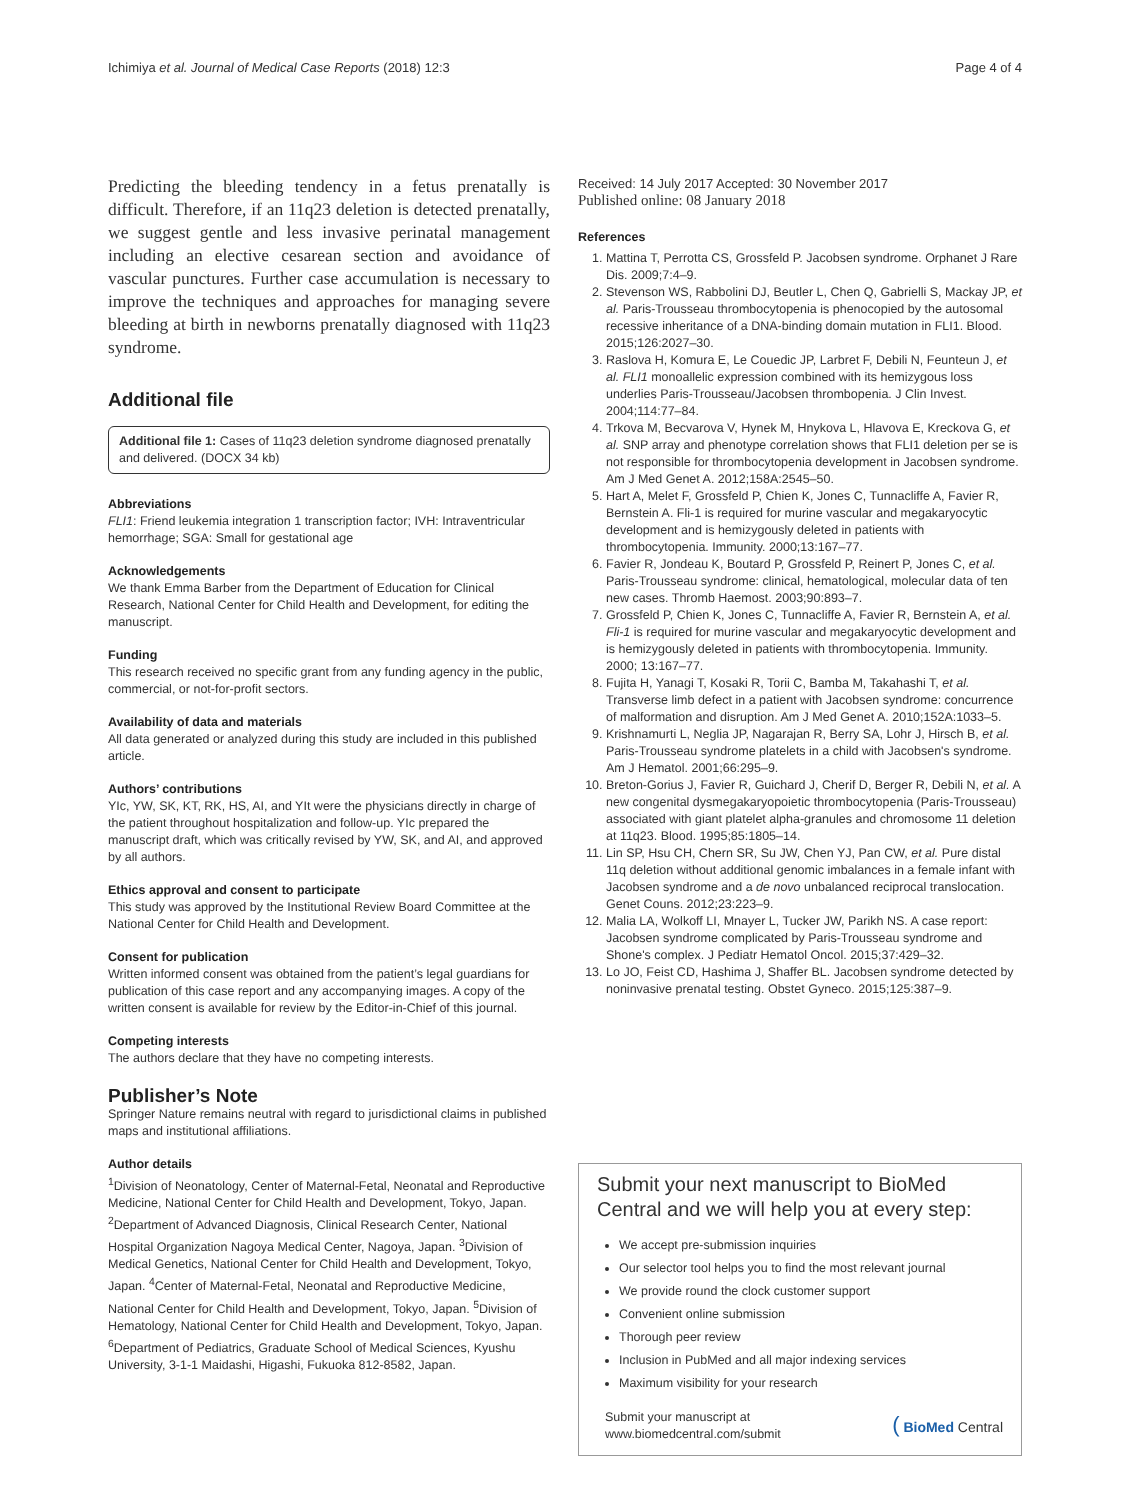Ichimiya et al. Journal of Medical Case Reports (2018) 12:3 Page 4 of 4
Predicting the bleeding tendency in a fetus prenatally is difficult. Therefore, if an 11q23 deletion is detected prenatally, we suggest gentle and less invasive perinatal management including an elective cesarean section and avoidance of vascular punctures. Further case accumulation is necessary to improve the techniques and approaches for managing severe bleeding at birth in newborns prenatally diagnosed with 11q23 syndrome.
Additional file
Additional file 1: Cases of 11q23 deletion syndrome diagnosed prenatally and delivered. (DOCX 34 kb)
Abbreviations
FLI1: Friend leukemia integration 1 transcription factor; IVH: Intraventricular hemorrhage; SGA: Small for gestational age
Acknowledgements
We thank Emma Barber from the Department of Education for Clinical Research, National Center for Child Health and Development, for editing the manuscript.
Funding
This research received no specific grant from any funding agency in the public, commercial, or not-for-profit sectors.
Availability of data and materials
All data generated or analyzed during this study are included in this published article.
Authors’ contributions
YIc, YW, SK, KT, RK, HS, AI, and YIt were the physicians directly in charge of the patient throughout hospitalization and follow-up. YIc prepared the manuscript draft, which was critically revised by YW, SK, and AI, and approved by all authors.
Ethics approval and consent to participate
This study was approved by the Institutional Review Board Committee at the National Center for Child Health and Development.
Consent for publication
Written informed consent was obtained from the patient’s legal guardians for publication of this case report and any accompanying images. A copy of the written consent is available for review by the Editor-in-Chief of this journal.
Competing interests
The authors declare that they have no competing interests.
Publisher’s Note
Springer Nature remains neutral with regard to jurisdictional claims in published maps and institutional affiliations.
Author details
<sup>1</sup> Division of Neonatology, Center of Maternal-Fetal, Neonatal and Reproductive Medicine, National Center for Child Health and Development, Tokyo, Japan. <sup>2</sup>Department of Advanced Diagnosis, Clinical Research Center, National Hospital Organization Nagoya Medical Center, Nagoya, Japan. <sup>3</sup>Division of Medical Genetics, National Center for Child Health and Development, Tokyo, Japan. <sup>4</sup>Center of Maternal-Fetal, Neonatal and Reproductive Medicine, National Center for Child Health and Development, Tokyo, Japan. <sup>5</sup>Division of Hematology, National Center for Child Health and Development, Tokyo, Japan. <sup>6</sup>Department of Pediatrics, Graduate School of Medical Sciences, Kyushu University, 3-1-1 Maidashi, Higashi, Fukuoka 812-8582, Japan.
Received: 14 July 2017 Accepted: 30 November 2017
Published online: 08 January 2018
References
1. Mattina T, Perrotta CS, Grossfeld P. Jacobsen syndrome. Orphanet J Rare Dis. 2009;7:4–9.
2. Stevenson WS, Rabbolini DJ, Beutler L, Chen Q, Gabrielli S, Mackay JP, et al. Paris-Trousseau thrombocytopenia is phenocopied by the autosomal recessive inheritance of a DNA-binding domain mutation in FLI1. Blood. 2015;126:2027–30.
3. Raslova H, Komura E, Le Couedic JP, Larbret F, Debili N, Feunteun J, et al. FLI1 monoallelic expression combined with its hemizygous loss underlies Paris-Trousseau/Jacobsen thrombopenia. J Clin Invest. 2004;114:77–84.
4. Trkova M, Becvarova V, Hynek M, Hnykova L, Hlavova E, Kreckova G, et al. SNP array and phenotype correlation shows that FLI1 deletion per se is not responsible for thrombocytopenia development in Jacobsen syndrome. Am J Med Genet A. 2012;158A:2545–50.
5. Hart A, Melet F, Grossfeld P, Chien K, Jones C, Tunnacliffe A, Favier R, Bernstein A. Fli-1 is required for murine vascular and megakaryocytic development and is hemizygously deleted in patients with thrombocytopenia. Immunity. 2000;13:167–77.
6. Favier R, Jondeau K, Boutard P, Grossfeld P, Reinert P, Jones C, et al. Paris-Trousseau syndrome: clinical, hematological, molecular data of ten new cases. Thromb Haemost. 2003;90:893–7.
7. Grossfeld P, Chien K, Jones C, Tunnacliffe A, Favier R, Bernstein A, et al. Fli-1 is required for murine vascular and megakaryocytic development and is hemizygously deleted in patients with thrombocytopenia. Immunity. 2000; 13:167–77.
8. Fujita H, Yanagi T, Kosaki R, Torii C, Bamba M, Takahashi T, et al. Transverse limb defect in a patient with Jacobsen syndrome: concurrence of malformation and disruption. Am J Med Genet A. 2010;152A:1033–5.
9. Krishnamurti L, Neglia JP, Nagarajan R, Berry SA, Lohr J, Hirsch B, et al. Paris-Trousseau syndrome platelets in a child with Jacobsen's syndrome. Am J Hematol. 2001;66:295–9.
10. Breton-Gorius J, Favier R, Guichard J, Cherif D, Berger R, Debili N, et al. A new congenital dysmegakaryopoietic thrombocytopenia (Paris-Trousseau) associated with giant platelet alpha-granules and chromosome 11 deletion at 11q23. Blood. 1995;85:1805–14.
11. Lin SP, Hsu CH, Chern SR, Su JW, Chen YJ, Pan CW, et al. Pure distal 11q deletion without additional genomic imbalances in a female infant with Jacobsen syndrome and a de novo unbalanced reciprocal translocation. Genet Couns. 2012;23:223–9.
12. Malia LA, Wolkoff LI, Mnayer L, Tucker JW, Parikh NS. A case report: Jacobsen syndrome complicated by Paris-Trousseau syndrome and Shone's complex. J Pediatr Hematol Oncol. 2015;37:429–32.
13. Lo JO, Feist CD, Hashima J, Shaffer BL. Jacobsen syndrome detected by noninvasive prenatal testing. Obstet Gyneco. 2015;125:387–9.
Submit your next manuscript to BioMed Central and we will help you at every step:
We accept pre-submission inquiries
Our selector tool helps you to find the most relevant journal
We provide round the clock customer support
Convenient online submission
Thorough peer review
Inclusion in PubMed and all major indexing services
Maximum visibility for your research
Submit your manuscript at
www.biomedcentral.com/submit
( BioMed Central